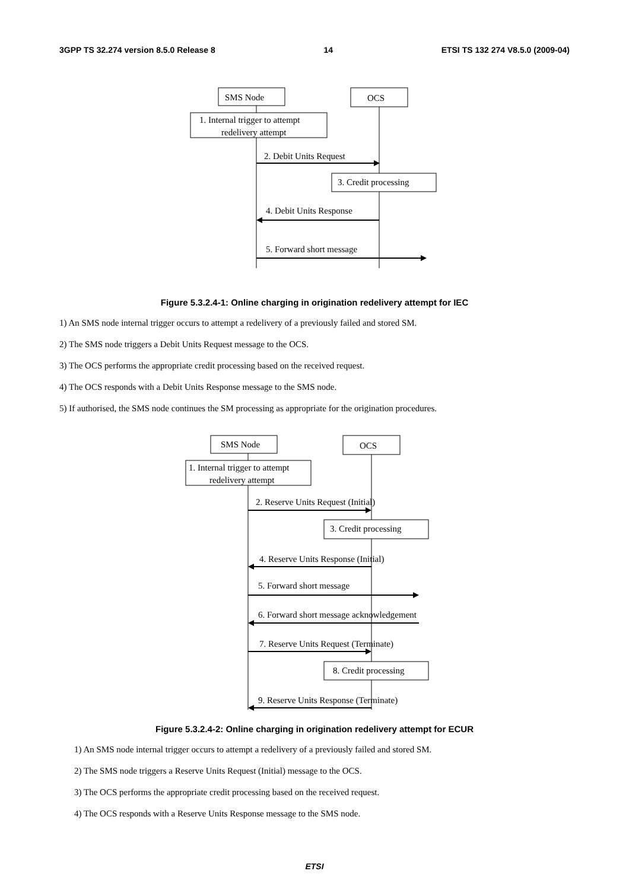3GPP TS 32.274 version 8.5.0 Release 8 14 ETSI TS 132 274 V8.5.0 (2009-04)
SMS Node
OCS
1. Internal trigger to attempt
redelivery attempt
2. Debit Units Request
3. Credit processing
4. Debit Units Response
5. Forward short message
Figure 5.3.2.4-1: Online charging in origination redelivery attempt for IEC
1) An SMS node internal trigger occurs to attempt a redelivery of a previously failed and stored SM.
2) The SMS node triggers a Debit Units Request message to the OCS.
3) The OCS performs the appropriate credit processing based on the received request.
4) The OCS responds with a Debit Units Response message to the SMS node.
5) If authorised, the SMS node continues the SM processing as appropriate for the origination procedures.
SMS Node
OCS
1. Internal trigger to attempt
redelivery attempt
2. Reserve Units Request (Initial)
3. Credit processing
4. Reserve Units Response (Initial)
5. Forward short message
6. Forward short message acknowledgement
7. Reserve Units Request (Terminate)
8. Credit processing
9. Reserve Units Response (Terminate)
Figure 5.3.2.4-2: Online charging in origination redelivery attempt for ECUR
1) An SMS node internal trigger occurs to attempt a redelivery of a previously failed and stored SM.
2) The SMS node triggers a Reserve Units Request (Initial) message to the OCS.
3) The OCS performs the appropriate credit processing based on the received request.
4) The OCS responds with a Reserve Units Response message to the SMS node.
ETSI